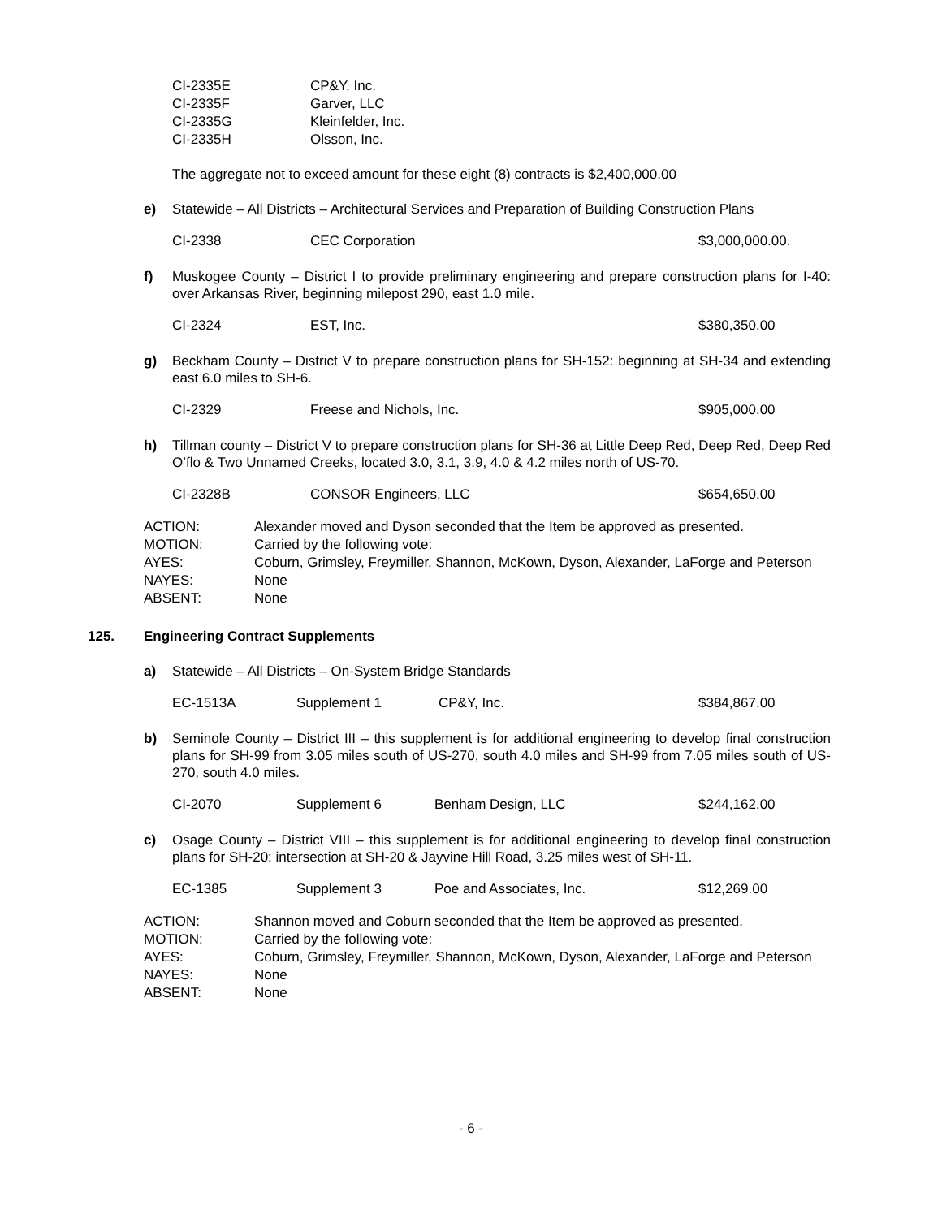| CI-2335E | CP&Y, Inc. |
| CI-2335F | Garver, LLC |
| CI-2335G | Kleinfelder, Inc. |
| CI-2335H | Olsson, Inc. |
The aggregate not to exceed amount for these eight (8) contracts is $2,400,000.00
e) Statewide – All Districts – Architectural Services and Preparation of Building Construction Plans
| CI-2338 | CEC Corporation | $3,000,000.00. |
f) Muskogee County – District I to provide preliminary engineering and prepare construction plans for I-40: over Arkansas River, beginning milepost 290, east 1.0 mile.
| CI-2324 | EST, Inc. | $380,350.00 |
g) Beckham County – District V to prepare construction plans for SH-152: beginning at SH-34 and extending east 6.0 miles to SH-6.
| CI-2329 | Freese and Nichols, Inc. | $905,000.00 |
h) Tillman county – District V to prepare construction plans for SH-36 at Little Deep Red, Deep Red, Deep Red O’flo & Two Unnamed Creeks, located 3.0, 3.1, 3.9, 4.0 & 4.2 miles north of US-70.
| CI-2328B | CONSOR Engineers, LLC | $654,650.00 |
| ACTION: | Alexander moved and Dyson seconded that the Item be approved as presented. |
| MOTION: | Carried by the following vote: |
| AYES: | Coburn, Grimsley, Freymiller, Shannon, McKown, Dyson, Alexander, LaForge and Peterson |
| NAYES: | None |
| ABSENT: | None |
125. Engineering Contract Supplements
a) Statewide – All Districts – On-System Bridge Standards
| EC-1513A | Supplement 1 | CP&Y, Inc. | $384,867.00 |
b) Seminole County – District III – this supplement is for additional engineering to develop final construction plans for SH-99 from 3.05 miles south of US-270, south 4.0 miles and SH-99 from 7.05 miles south of US-270, south 4.0 miles.
| CI-2070 | Supplement 6 | Benham Design, LLC | $244,162.00 |
c) Osage County – District VIII – this supplement is for additional engineering to develop final construction plans for SH-20: intersection at SH-20 & Jayvine Hill Road, 3.25 miles west of SH-11.
| EC-1385 | Supplement 3 | Poe and Associates, Inc. | $12,269.00 |
| ACTION: | Shannon moved and Coburn seconded that the Item be approved as presented. |
| MOTION: | Carried by the following vote: |
| AYES: | Coburn, Grimsley, Freymiller, Shannon, McKown, Dyson, Alexander, LaForge and Peterson |
| NAYES: | None |
| ABSENT: | None |
- 6 -